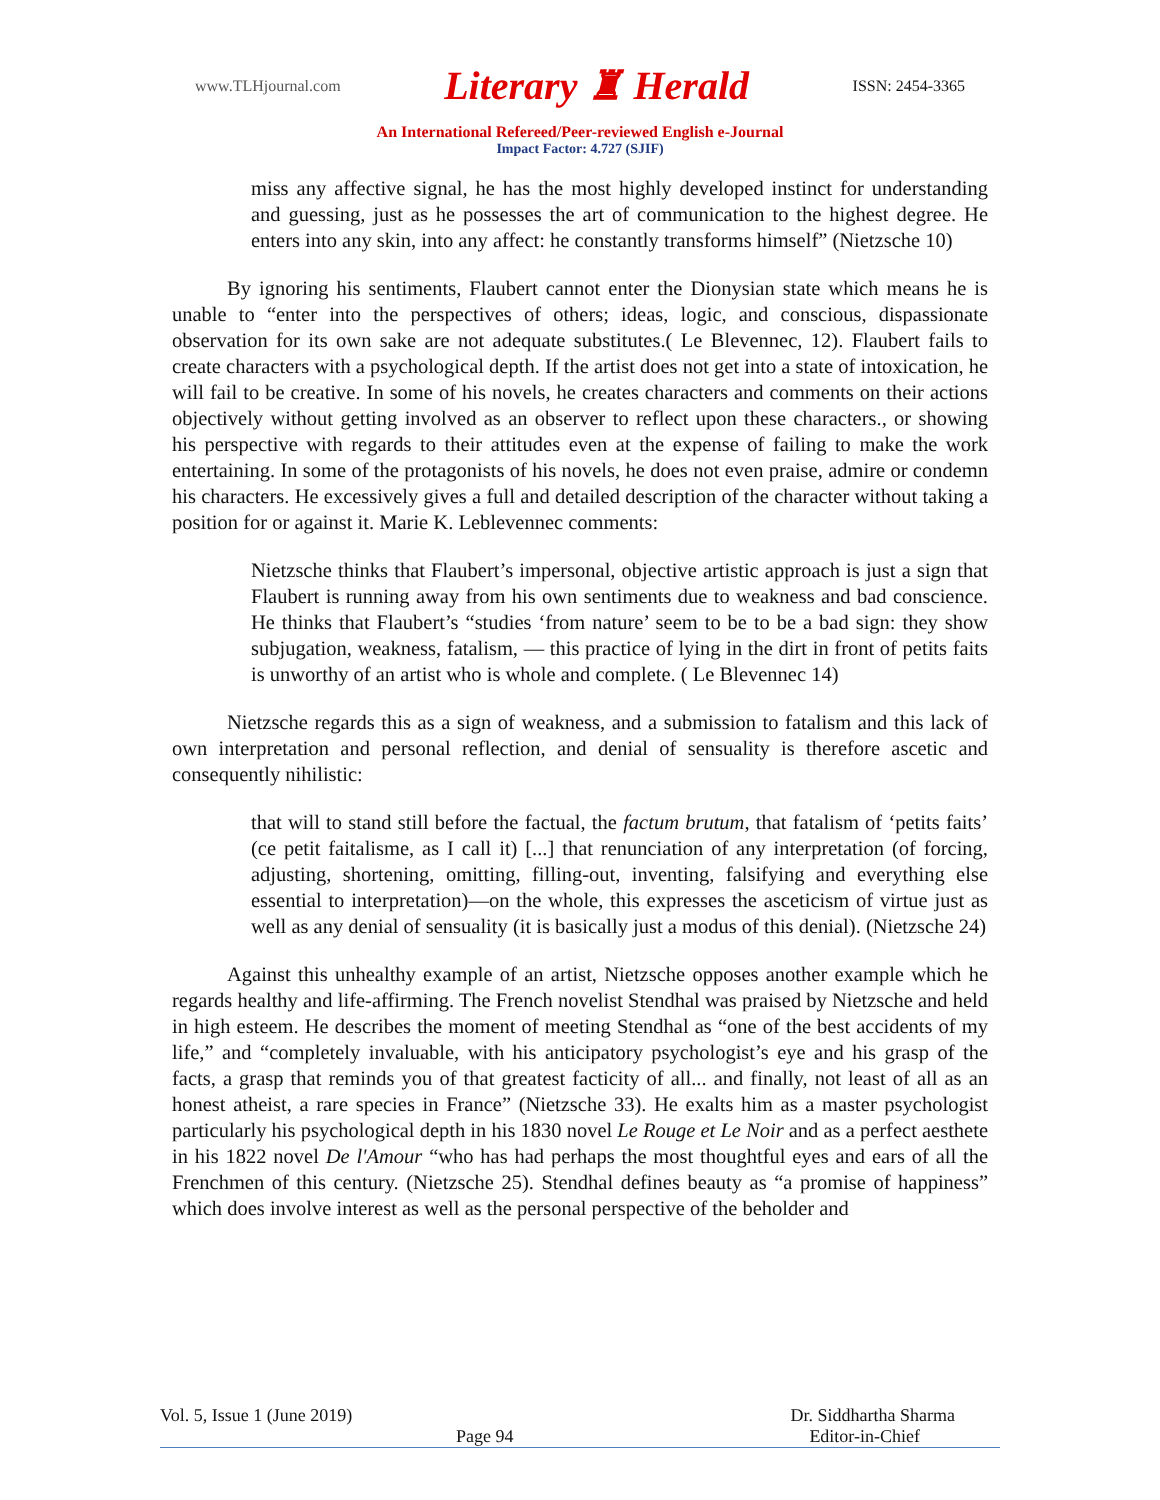www.TLHjournal.com Literary ♜ Herald ISSN: 2454-3365
An International Refereed/Peer-reviewed English e-Journal
Impact Factor: 4.727 (SJIF)
miss any affective signal, he has the most highly developed instinct for understanding and guessing, just as he possesses the art of communication to the highest degree. He enters into any skin, into any affect: he constantly transforms himself” (Nietzsche 10)
By ignoring his sentiments, Flaubert cannot enter the Dionysian state which means he is unable to “enter into the perspectives of others; ideas, logic, and conscious, dispassionate observation for its own sake are not adequate substitutes.( Le Blevennec, 12). Flaubert fails to create characters with a psychological depth. If the artist does not get into a state of intoxication, he will fail to be creative. In some of his novels, he creates characters and comments on their actions objectively without getting involved as an observer to reflect upon these characters., or showing his perspective with regards to their attitudes even at the expense of failing to make the work entertaining. In some of the protagonists of his novels, he does not even praise, admire or condemn his characters. He excessively gives a full and detailed description of the character without taking a position for or against it. Marie K. Leblevennec comments:
Nietzsche thinks that Flaubert’s impersonal, objective artistic approach is just a sign that Flaubert is running away from his own sentiments due to weakness and bad conscience. He thinks that Flaubert’s “studies ‘from nature’ seem to be to be a bad sign: they show subjugation, weakness, fatalism, — this practice of lying in the dirt in front of petits faits is unworthy of an artist who is whole and complete. ( Le Blevennec 14)
Nietzsche regards this as a sign of weakness, and a submission to fatalism and this lack of own interpretation and personal reflection, and denial of sensuality is therefore ascetic and consequently nihilistic:
that will to stand still before the factual, the factum brutum, that fatalism of ‘petits faits’ (ce petit faitalisme, as I call it) [...] that renunciation of any interpretation (of forcing, adjusting, shortening, omitting, filling-out, inventing, falsifying and everything else essential to interpretation)—on the whole, this expresses the asceticism of virtue just as well as any denial of sensuality (it is basically just a modus of this denial). (Nietzsche 24)
Against this unhealthy example of an artist, Nietzsche opposes another example which he regards healthy and life-affirming. The French novelist Stendhal was praised by Nietzsche and held in high esteem. He describes the moment of meeting Stendhal as “one of the best accidents of my life,” and “completely invaluable, with his anticipatory psychologist’s eye and his grasp of the facts, a grasp that reminds you of that greatest facticity of all... and finally, not least of all as an honest atheist, a rare species in France” (Nietzsche 33). He exalts him as a master psychologist particularly his psychological depth in his 1830 novel Le Rouge et Le Noir and as a perfect aesthete in his 1822 novel De l'Amour “who has had perhaps the most thoughtful eyes and ears of all the Frenchmen of this century. (Nietzsche 25). Stendhal defines beauty as “a promise of happiness” which does involve interest as well as the personal perspective of the beholder and
Vol. 5, Issue 1 (June 2019) Dr. Siddhartha Sharma
Page 94 Editor-in-Chief